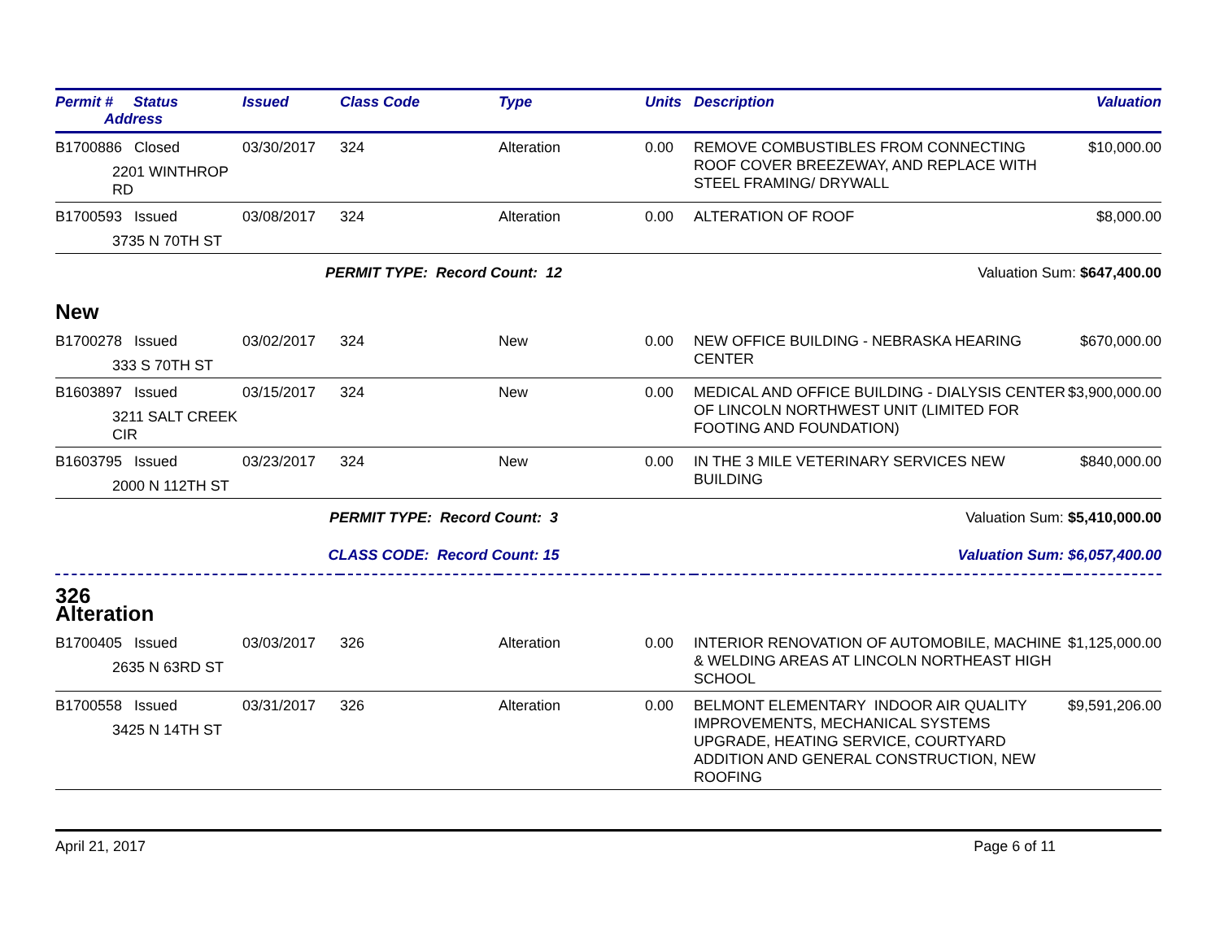| Permit # Status Address | Issued | Class Code | Type | Units | Description | Valuation |
| --- | --- | --- | --- | --- | --- | --- |
| B1700886 Closed 2201 WINTHROP RD | 03/30/2017 | 324 | Alteration | 0.00 | REMOVE COMBUSTIBLES FROM CONNECTING ROOF COVER BREEZEWAY, AND REPLACE WITH STEEL FRAMING/ DRYWALL | $10,000.00 |
| B1700593 Issued 3735 N 70TH ST | 03/08/2017 | 324 | Alteration | 0.00 | ALTERATION OF ROOF | $8,000.00 |
| | PERMIT TYPE: Record Count: 12 | | | | Valuation Sum: $647,400.00 | |
| New | | | | | | |
| B1700278 Issued 333 S 70TH ST | 03/02/2017 | 324 | New | 0.00 | NEW OFFICE BUILDING - NEBRASKA HEARING CENTER | $670,000.00 |
| B1603897 Issued 3211 SALT CREEK CIR | 03/15/2017 | 324 | New | 0.00 | MEDICAL AND OFFICE BUILDING - DIALYSIS CENTER OF LINCOLN NORTHWEST UNIT (LIMITED FOR FOOTING AND FOUNDATION) | $3,900,000.00 |
| B1603795 Issued 2000 N 112TH ST | 03/23/2017 | 324 | New | 0.00 | IN THE 3 MILE VETERINARY SERVICES NEW BUILDING | $840,000.00 |
| | PERMIT TYPE: Record Count: 3 | | | | Valuation Sum: $5,410,000.00 | |
| | CLASS CODE: Record Count: 15 | | | | Valuation Sum: $6,057,400.00 | |
| 326 Alteration | | | | | | |
| B1700405 Issued 2635 N 63RD ST | 03/03/2017 | 326 | Alteration | 0.00 | INTERIOR RENOVATION OF AUTOMOBILE, MACHINE & WELDING AREAS AT LINCOLN NORTHEAST HIGH SCHOOL | $1,125,000.00 |
| B1700558 Issued 3425 N 14TH ST | 03/31/2017 | 326 | Alteration | 0.00 | BELMONT ELEMENTARY INDOOR AIR QUALITY IMPROVEMENTS, MECHANICAL SYSTEMS UPGRADE, HEATING SERVICE, COURTYARD ADDITION AND GENERAL CONSTRUCTION, NEW ROOFING | $9,591,206.00 |
April 21, 2017 Page 6 of 11